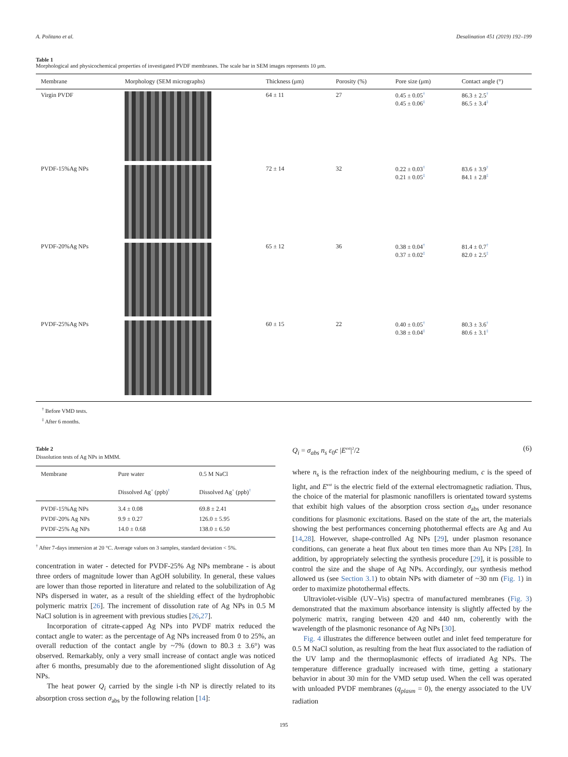A. Politano et al. Desalination 451 (2019) 192–199
Table 1
Morphological and physicochemical properties of investigated PVDF membranes. The scale bar in SEM images represents 10 μm.
| Membrane | Morphology (SEM micrographs) | Thickness (μm) | Porosity (%) | Pore size (μm) | Contact angle (°) |
| --- | --- | --- | --- | --- | --- |
| Virgin PVDF | | 64 ± 11 | 27 | 0.45 ± 0.05<sup>†</sup> 0.45 ± 0.06<sup>‡</sup> | 86.3 ± 2.5<sup>†</sup> 86.5 ± 3.4<sup>‡</sup> |
| PVDF-15%Ag NPs | | 72 ± 14 | 32 | 0.22 ± 0.03<sup>†</sup> 0.21 ± 0.05<sup>‡</sup> | 83.6 ± 3.9<sup>†</sup> 84.1 ± 2.8<sup>‡</sup> |
| PVDF-20%Ag NPs | | 65 ± 12 | 36 | 0.38 ± 0.04<sup>†</sup> 0.37 ± 0.02<sup>‡</sup> | 81.4 ± 0.7<sup>†</sup> 82.0 ± 2.5<sup>‡</sup> |
| PVDF-25%Ag NPs | | 60 ± 15 | 22 | 0.40 ± 0.05<sup>†</sup> 0.38 ± 0.04<sup>‡</sup> | 80.3 ± 3.6<sup>†</sup> 80.6 ± 3.1<sup>‡</sup> |
<sup>†</sup> Before VMD tests.
<sup>‡</sup> After 6 months.
Table 2
Dissolution tests of Ag NPs in MMM.
| Membrane | Pure water | 0.5 M NaCl |
| --- | --- | --- |
| | Dissolved Ag<sup>+</sup> (ppb)<sup>†</sup> | Dissolved Ag<sup>+</sup> (ppb)<sup>†</sup> |
| PVDF-15%Ag NPs PVDF-20% Ag NPs PVDF-25% Ag NPs | 3.4 ± 0.08 9.9 ± 0.27 14.0 ± 0.68 | 69.8 ± 2.41 126.0 ± 5.95 138.0 ± 6.50 |
<sup>†</sup> After 7-days immersion at 20 °C. Average values on 3 samples, standard deviation < 5%.
concentration in water - detected for PVDF-25% Ag NPs membrane - is about three orders of magnitude lower than AgOH solubility. In general, these values are lower than those reported in literature and related to the solubilization of Ag NPs dispersed in water, as a result of the shielding effect of the hydrophobic polymeric matrix [26]. The increment of dissolution rate of Ag NPs in 0.5 M NaCl solution is in agreement with previous studies [26,27].
Incorporation of citrate-capped Ag NPs into PVDF matrix reduced the contact angle to water: as the percentage of Ag NPs increased from 0 to 25%, an overall reduction of the contact angle by ~7% (down to 80.3 ± 3.6°) was observed. Remarkably, only a very small increase of contact angle was noticed after 6 months, presumably due to the aforementioned slight dissolution of Ag NPs.
The heat power Q<sub>i</sub> carried by the single i-th NP is directly related to its absorption cross section σ<sub>abs</sub> by the following relation [14]:
Q<sub>i</sub> = σ<sub>abs</sub> n<sub>s</sub> ε<sub>0</sub>c |E<sup>ext</sup>|<sup>2</sup>/2 (6)
where n<sub>s</sub> is the refraction index of the neighbouring medium, c is the speed of light, and E<sup>ext</sup> is the electric field of the external electromagnetic radiation. Thus, the choice of the material for plasmonic nanofillers is orientated toward systems that exhibit high values of the absorption cross section σ<sub>abs</sub> under resonance conditions for plasmonic excitations. Based on the state of the art, the materials showing the best performances concerning photothermal effects are Ag and Au [14,28]. However, shape-controlled Ag NPs [29], under plasmon resonance conditions, can generate a heat flux about ten times more than Au NPs [28]. In addition, by appropriately selecting the synthesis procedure [29], it is possible to control the size and the shape of Ag NPs. Accordingly, our synthesis method allowed us (see Section 3.1) to obtain NPs with diameter of ~30 nm (Fig. 1) in order to maximize photothermal effects.
Ultraviolet-visible (UV–Vis) spectra of manufactured membranes (Fig. 3) demonstrated that the maximum absorbance intensity is slightly affected by the polymeric matrix, ranging between 420 and 440 nm, coherently with the wavelength of the plasmonic resonance of Ag NPs [30].
Fig. 4 illustrates the difference between outlet and inlet feed temperature for 0.5 M NaCl solution, as resulting from the heat flux associated to the radiation of the UV lamp and the thermoplasmonic effects of irradiated Ag NPs. The temperature difference gradually increased with time, getting a stationary behavior in about 30 min for the VMD setup used. When the cell was operated with unloaded PVDF membranes (q<sub>plasm</sub> = 0), the energy associated to the UV radiation
195